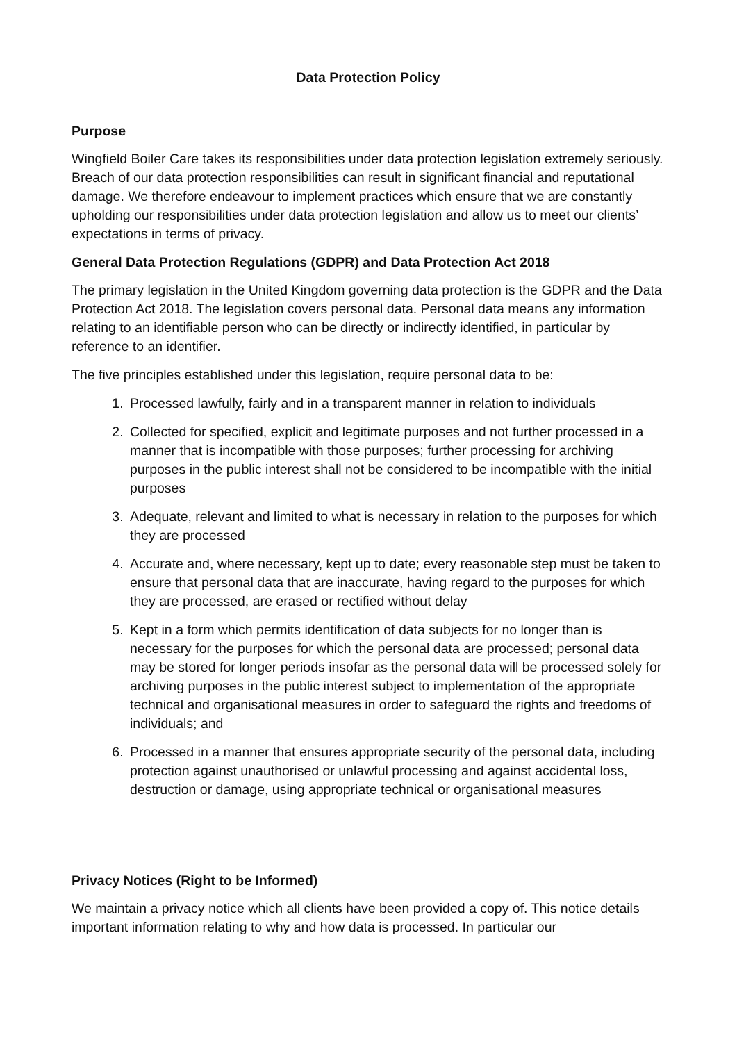Data Protection Policy
Purpose
Wingfield Boiler Care takes its responsibilities under data protection legislation extremely seriously. Breach of our data protection responsibilities can result in significant financial and reputational damage. We therefore endeavour to implement practices which ensure that we are constantly upholding our responsibilities under data protection legislation and allow us to meet our clients’ expectations in terms of privacy.
General Data Protection Regulations (GDPR) and Data Protection Act 2018
The primary legislation in the United Kingdom governing data protection is the GDPR and the Data Protection Act 2018. The legislation covers personal data. Personal data means any information relating to an identifiable person who can be directly or indirectly identified, in particular by reference to an identifier.
The five principles established under this legislation, require personal data to be:
1. Processed lawfully, fairly and in a transparent manner in relation to individuals
2. Collected for specified, explicit and legitimate purposes and not further processed in a manner that is incompatible with those purposes; further processing for archiving purposes in the public interest shall not be considered to be incompatible with the initial purposes
3. Adequate, relevant and limited to what is necessary in relation to the purposes for which they are processed
4. Accurate and, where necessary, kept up to date; every reasonable step must be taken to ensure that personal data that are inaccurate, having regard to the purposes for which they are processed, are erased or rectified without delay
5. Kept in a form which permits identification of data subjects for no longer than is necessary for the purposes for which the personal data are processed; personal data may be stored for longer periods insofar as the personal data will be processed solely for archiving purposes in the public interest subject to implementation of the appropriate technical and organisational measures in order to safeguard the rights and freedoms of individuals; and
6. Processed in a manner that ensures appropriate security of the personal data, including protection against unauthorised or unlawful processing and against accidental loss, destruction or damage, using appropriate technical or organisational measures
Privacy Notices (Right to be Informed)
We maintain a privacy notice which all clients have been provided a copy of. This notice details important information relating to why and how data is processed. In particular our